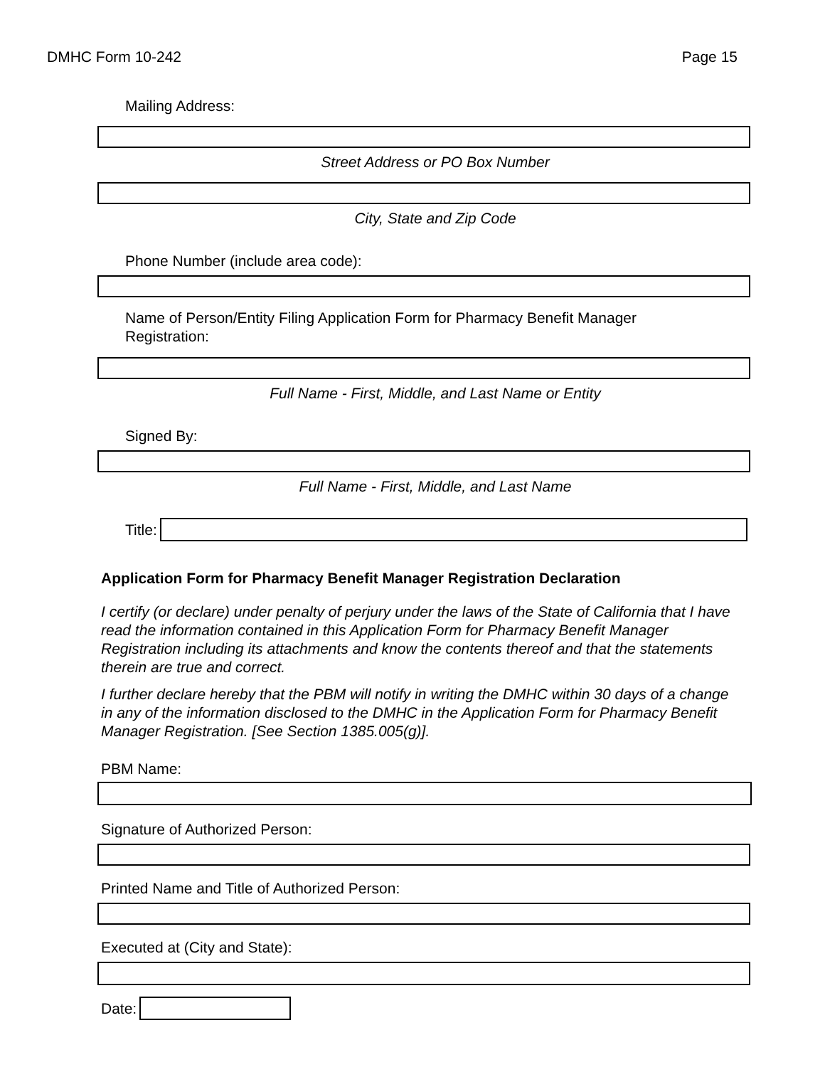DMHC Form 10-242 Page 15
Mailing Address:
Street Address or PO Box Number
City, State and Zip Code
Phone Number (include area code):
Name of Person/Entity Filing Application Form for Pharmacy Benefit Manager Registration:
Full Name - First, Middle, and Last Name or Entity
Signed By:
Full Name - First, Middle, and Last Name
Title:
Application Form for Pharmacy Benefit Manager Registration Declaration
I certify (or declare) under penalty of perjury under the laws of the State of California that I have read the information contained in this Application Form for Pharmacy Benefit Manager Registration including its attachments and know the contents thereof and that the statements therein are true and correct.
I further declare hereby that the PBM will notify in writing the DMHC within 30 days of a change in any of the information disclosed to the DMHC in the Application Form for Pharmacy Benefit Manager Registration. [See Section 1385.005(g)].
PBM Name:
Signature of Authorized Person:
Printed Name and Title of Authorized Person:
Executed at (City and State):
Date: